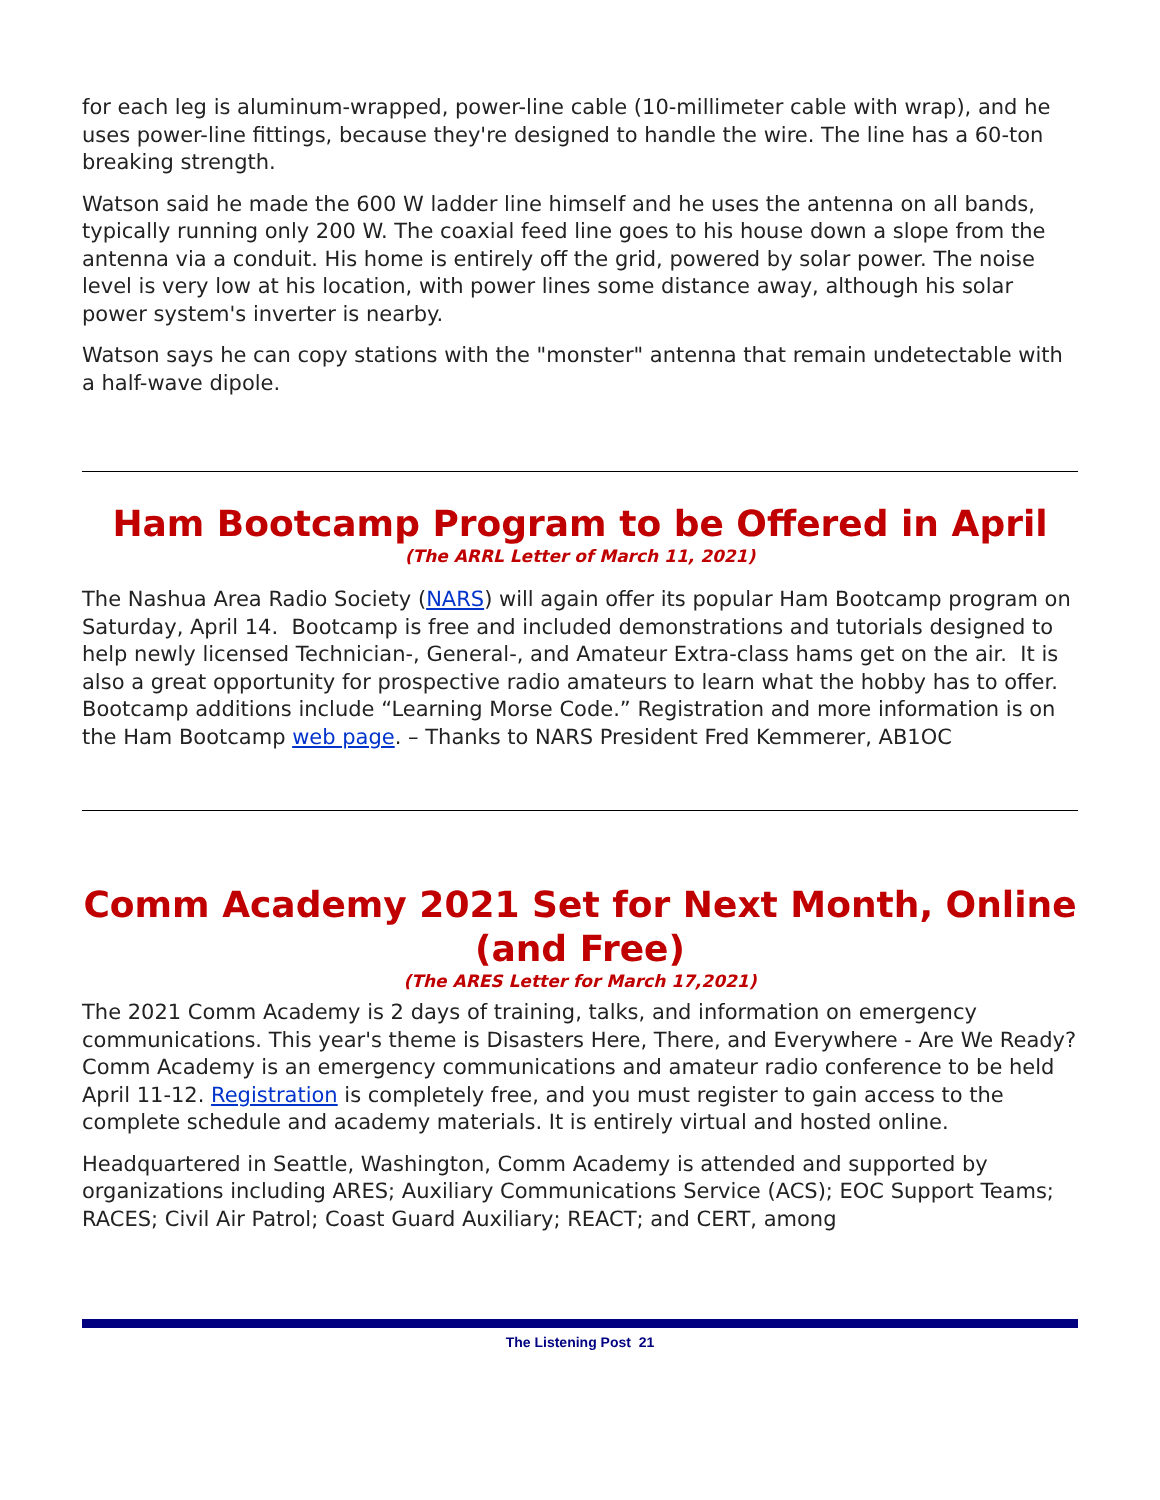for each leg is aluminum-wrapped, power-line cable (10-millimeter cable with wrap), and he uses power-line fittings, because they're designed to handle the wire. The line has a 60-ton breaking strength.
Watson said he made the 600 W ladder line himself and he uses the antenna on all bands, typically running only 200 W. The coaxial feed line goes to his house down a slope from the antenna via a conduit. His home is entirely off the grid, powered by solar power. The noise level is very low at his location, with power lines some distance away, although his solar power system's inverter is nearby.
Watson says he can copy stations with the "monster" antenna that remain undetectable with a half-wave dipole.
Ham Bootcamp Program to be Offered in April
(The ARRL Letter of March 11, 2021)
The Nashua Area Radio Society (NARS) will again offer its popular Ham Bootcamp program on Saturday, April 14. Bootcamp is free and included demonstrations and tutorials designed to help newly licensed Technician-, General-, and Amateur Extra-class hams get on the air. It is also a great opportunity for prospective radio amateurs to learn what the hobby has to offer. Bootcamp additions include “Learning Morse Code.” Registration and more information is on the Ham Bootcamp web page. – Thanks to NARS President Fred Kemmerer, AB1OC
Comm Academy 2021 Set for Next Month, Online (and Free)
(The ARES Letter for March 17,2021)
The 2021 Comm Academy is 2 days of training, talks, and information on emergency communications. This year's theme is Disasters Here, There, and Everywhere - Are We Ready? Comm Academy is an emergency communications and amateur radio conference to be held April 11-12. Registration is completely free, and you must register to gain access to the complete schedule and academy materials. It is entirely virtual and hosted online.
Headquartered in Seattle, Washington, Comm Academy is attended and supported by organizations including ARES; Auxiliary Communications Service (ACS); EOC Support Teams; RACES; Civil Air Patrol; Coast Guard Auxiliary; REACT; and CERT, among
The Listening Post 21